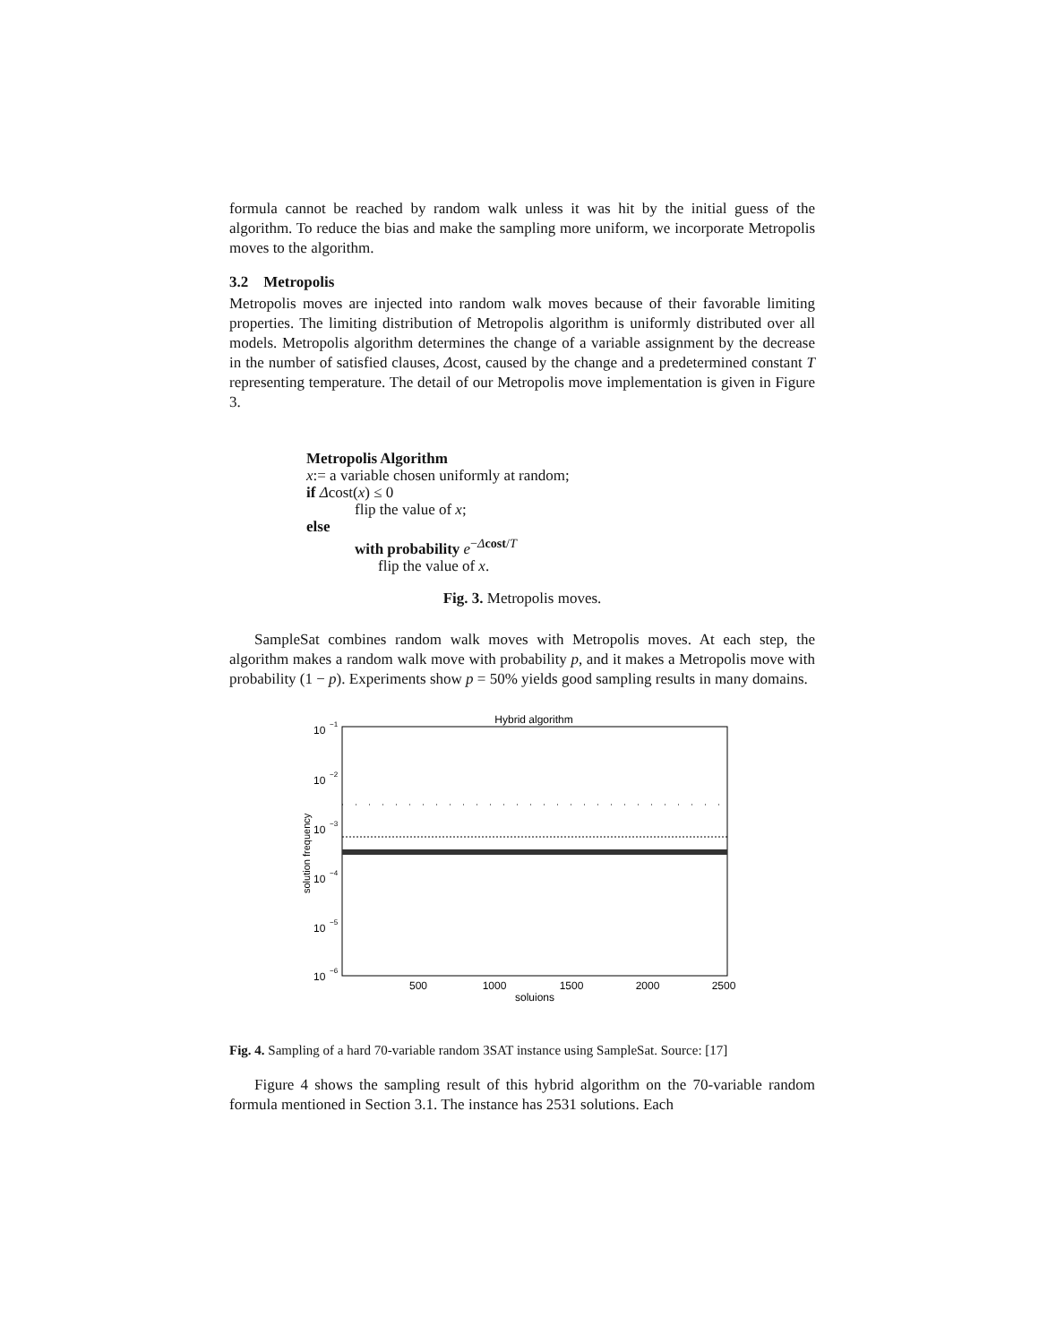formula cannot be reached by random walk unless it was hit by the initial guess of the algorithm. To reduce the bias and make the sampling more uniform, we incorporate Metropolis moves to the algorithm.
3.2 Metropolis
Metropolis moves are injected into random walk moves because of their favorable limiting properties. The limiting distribution of Metropolis algorithm is uniformly distributed over all models. Metropolis algorithm determines the change of a variable assignment by the decrease in the number of satisfied clauses, Δcost, caused by the change and a predetermined constant T representing temperature. The detail of our Metropolis move implementation is given in Figure 3.
Metropolis Algorithm
x:= a variable chosen uniformly at random;
if Δcost(x) ≤ 0
flip the value of x;
else
with probability e<sup>−Δcost/T</sup>
flip the value of x.
Fig. 3. Metropolis moves.
SampleSat combines random walk moves with Metropolis moves. At each step, the algorithm makes a random walk move with probability p, and it makes a Metropolis move with probability (1 − p). Experiments show p = 50% yields good sampling results in many domains.
Hybrid algorithm
10
−1
10
−2
10
−3
10
−4
10
−5
10
−6
solution frequency
500
1000
1500
2000
2500
soluions
Fig. 4. Sampling of a hard 70-variable random 3SAT instance using SampleSat. Source: [17]
Figure 4 shows the sampling result of this hybrid algorithm on the 70-variable random formula mentioned in Section 3.1. The instance has 2531 solutions. Each